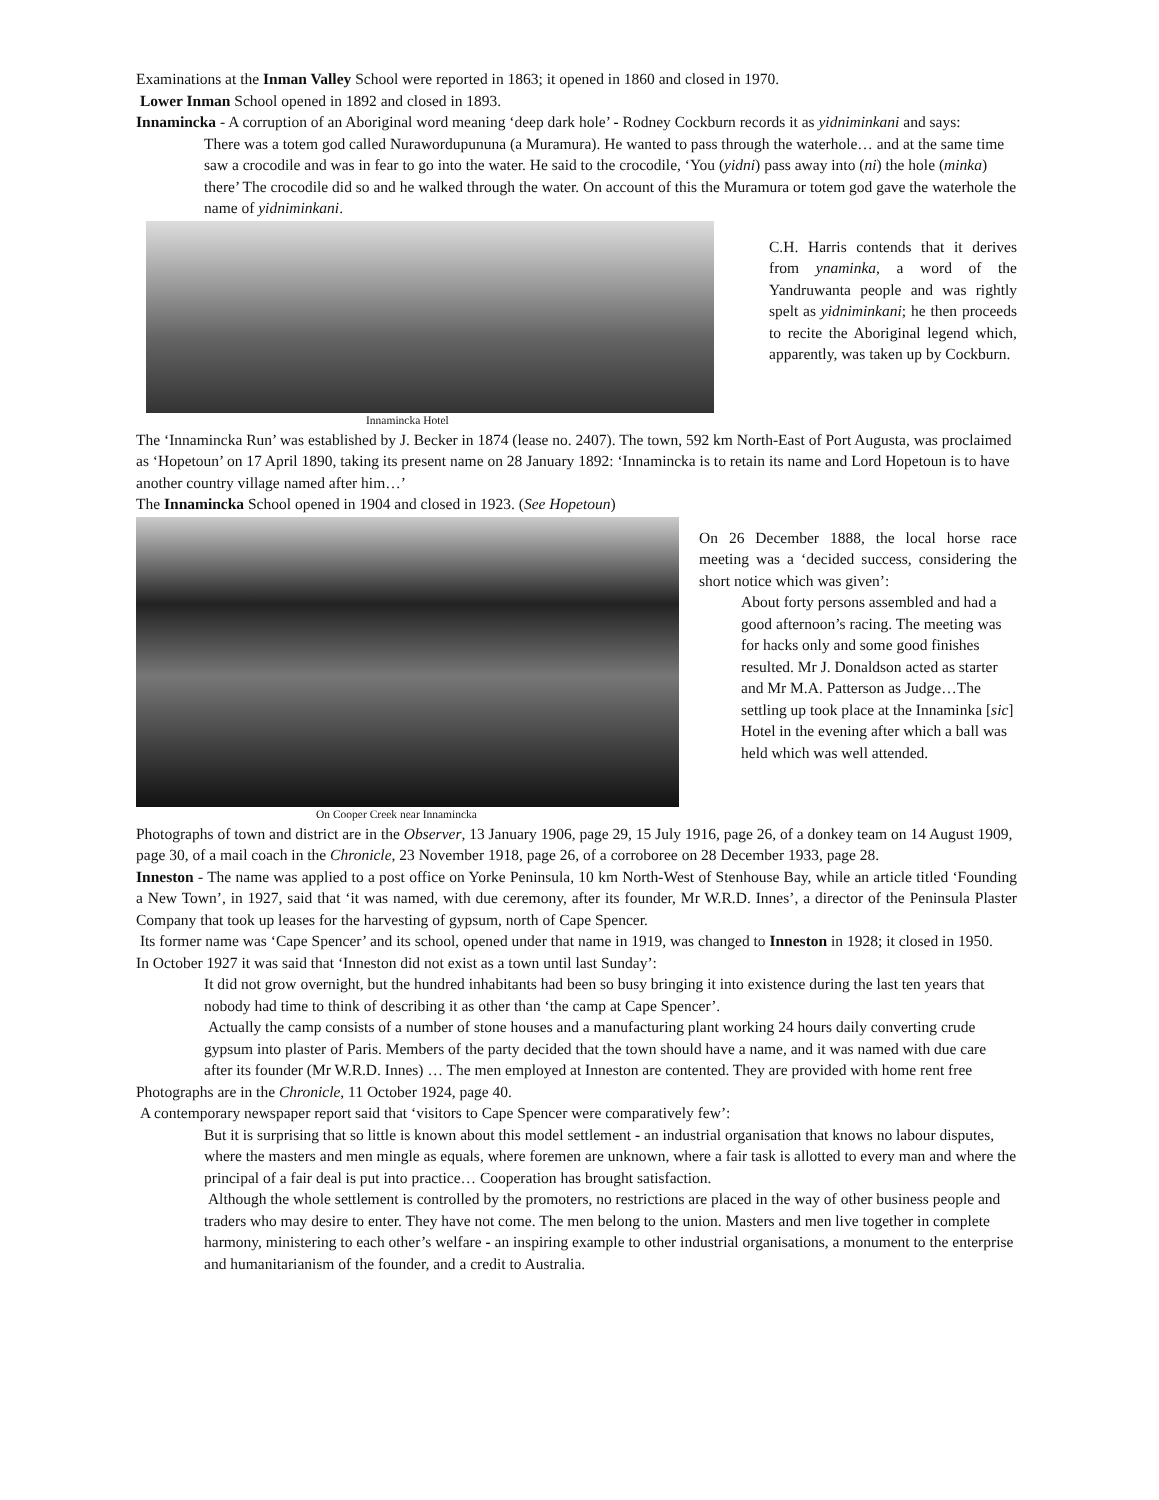Examinations at the Inman Valley School were reported in 1863; it opened in 1860 and closed in 1970.
Lower Inman School opened in 1892 and closed in 1893.
Innamincka - A corruption of an Aboriginal word meaning ‘deep dark hole’ - Rodney Cockburn records it as yidniminkani and says:
There was a totem god called Nurawordupununa (a Muramura). He wanted to pass through the waterhole… and at the same time saw a crocodile and was in fear to go into the water. He said to the crocodile, ‘You (yidni) pass away into (ni) the hole (minka) there’ The crocodile did so and he walked through the water. On account of this the Muramura or totem god gave the waterhole the name of yidniminkani.
Innamincka Hotel
C.H. Harris contends that it derives from ynaminka, a word of the Yandruwanta people and was rightly spelt as yidniminkani; he then proceeds to recite the Aboriginal legend which, apparently, was taken up by Cockburn.
The ‘Innamincka Run’ was established by J. Becker in 1874 (lease no. 2407). The town, 592 km North-East of Port Augusta, was proclaimed as ‘Hopetoun’ on 17 April 1890, taking its present name on 28 January 1892: ‘Innamincka is to retain its name and Lord Hopetoun is to have another country village named after him…’
The Innamincka School opened in 1904 and closed in 1923. (See Hopetoun)
On Cooper Creek near Innamincka
On 26 December 1888, the local horse race meeting was a ‘decided success, considering the short notice which was given’:
About forty persons assembled and had a good afternoon’s racing. The meeting was for hacks only and some good finishes resulted. Mr J. Donaldson acted as starter and Mr M.A. Patterson as Judge…The settling up took place at the Innaminka [sic] Hotel in the evening after which a ball was held which was well attended.
Photographs of town and district are in the Observer, 13 January 1906, page 29, 15 July 1916, page 26, of a donkey team on 14 August 1909, page 30, of a mail coach in the Chronicle, 23 November 1918, page 26, of a corroboree on 28 December 1933, page 28.
Inneston - The name was applied to a post office on Yorke Peninsula, 10 km North-West of Stenhouse Bay, while an article titled ‘Founding a New Town’, in 1927, said that ‘it was named, with due ceremony, after its founder, Mr W.R.D. Innes’, a director of the Peninsula Plaster Company that took up leases for the harvesting of gypsum, north of Cape Spencer.
Its former name was ‘Cape Spencer’ and its school, opened under that name in 1919, was changed to Inneston in 1928; it closed in 1950.
In October 1927 it was said that ‘Inneston did not exist as a town until last Sunday’:
It did not grow overnight, but the hundred inhabitants had been so busy bringing it into existence during the last ten years that nobody had time to think of describing it as other than ‘the camp at Cape Spencer’.
Actually the camp consists of a number of stone houses and a manufacturing plant working 24 hours daily converting crude gypsum into plaster of Paris. Members of the party decided that the town should have a name, and it was named with due care after its founder (Mr W.R.D. Innes) … The men employed at Inneston are contented. They are provided with home rent free
Photographs are in the Chronicle, 11 October 1924, page 40.
A contemporary newspaper report said that ‘visitors to Cape Spencer were comparatively few’:
But it is surprising that so little is known about this model settlement - an industrial organisation that knows no labour disputes, where the masters and men mingle as equals, where foremen are unknown, where a fair task is allotted to every man and where the principal of a fair deal is put into practice… Cooperation has brought satisfaction.
Although the whole settlement is controlled by the promoters, no restrictions are placed in the way of other business people and traders who may desire to enter. They have not come. The men belong to the union. Masters and men live together in complete harmony, ministering to each other’s welfare - an inspiring example to other industrial organisations, a monument to the enterprise and humanitarianism of the founder, and a credit to Australia.